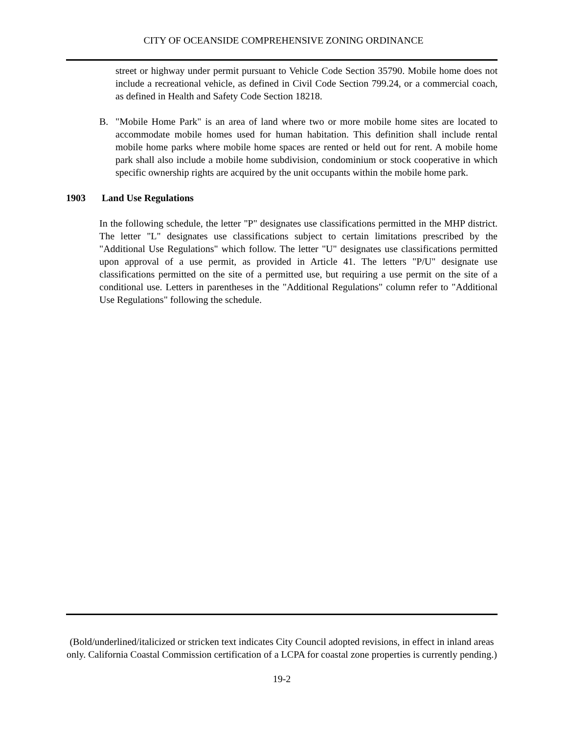CITY OF OCEANSIDE COMPREHENSIVE ZONING ORDINANCE
street or highway under permit pursuant to Vehicle Code Section 35790. Mobile home does not include a recreational vehicle, as defined in Civil Code Section 799.24, or a commercial coach, as defined in Health and Safety Code Section 18218.
B. "Mobile Home Park" is an area of land where two or more mobile home sites are located to accommodate mobile homes used for human habitation. This definition shall include rental mobile home parks where mobile home spaces are rented or held out for rent. A mobile home park shall also include a mobile home subdivision, condominium or stock cooperative in which specific ownership rights are acquired by the unit occupants within the mobile home park.
1903 Land Use Regulations
In the following schedule, the letter "P" designates use classifications permitted in the MHP district. The letter "L" designates use classifications subject to certain limitations prescribed by the "Additional Use Regulations" which follow. The letter "U" designates use classifications permitted upon approval of a use permit, as provided in Article 41. The letters "P/U" designate use classifications permitted on the site of a permitted use, but requiring a use permit on the site of a conditional use. Letters in parentheses in the "Additional Regulations" column refer to "Additional Use Regulations" following the schedule.
(Bold/underlined/italicized or stricken text indicates City Council adopted revisions, in effect in inland areas only. California Coastal Commission certification of a LCPA for coastal zone properties is currently pending.)
19-2